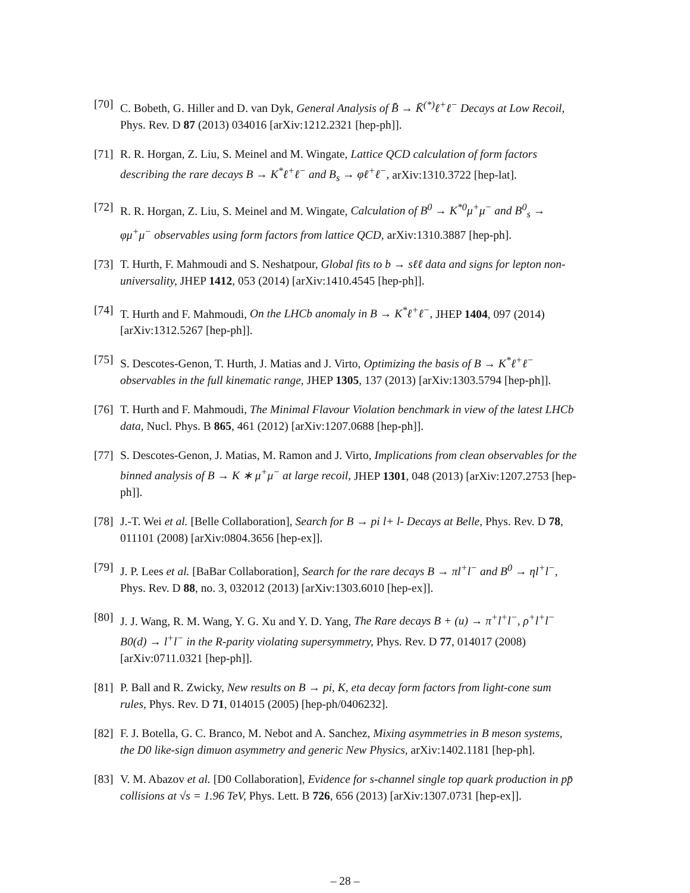[70] C. Bobeth, G. Hiller and D. van Dyk, General Analysis of B̄ → K̄<sup>(*)</sup>ℓ<sup>+</sup>ℓ<sup>−</sup> Decays at Low Recoil, Phys. Rev. D 87 (2013) 034016 [arXiv:1212.2321 [hep-ph]].
[71] R. R. Horgan, Z. Liu, S. Meinel and M. Wingate, Lattice QCD calculation of form factors describing the rare decays B → K<sup>*</sup>ℓ<sup>+</sup>ℓ<sup>−</sup> and B<sub>s</sub> → φℓ<sup>+</sup>ℓ<sup>−</sup>, arXiv:1310.3722 [hep-lat].
[72] R. R. Horgan, Z. Liu, S. Meinel and M. Wingate, Calculation of B<sup>0</sup> → K<sup>*0</sup>μ<sup>+</sup>μ<sup>−</sup> and B<sup>0</sup><sub>s</sub> → φμ<sup>+</sup>μ<sup>−</sup> observables using form factors from lattice QCD, arXiv:1310.3887 [hep-ph].
[73] T. Hurth, F. Mahmoudi and S. Neshatpour, Global fits to b → sℓℓ data and signs for lepton non-universality, JHEP 1412, 053 (2014) [arXiv:1410.4545 [hep-ph]].
[74] T. Hurth and F. Mahmoudi, On the LHCb anomaly in B → K<sup>*</sup>ℓ<sup>+</sup>ℓ<sup>−</sup>, JHEP 1404, 097 (2014) [arXiv:1312.5267 [hep-ph]].
[75] S. Descotes-Genon, T. Hurth, J. Matias and J. Virto, Optimizing the basis of B → K<sup>*</sup>ℓ<sup>+</sup>ℓ<sup>−</sup> observables in the full kinematic range, JHEP 1305, 137 (2013) [arXiv:1303.5794 [hep-ph]].
[76] T. Hurth and F. Mahmoudi, The Minimal Flavour Violation benchmark in view of the latest LHCb data, Nucl. Phys. B 865, 461 (2012) [arXiv:1207.0688 [hep-ph]].
[77] S. Descotes-Genon, J. Matias, M. Ramon and J. Virto, Implications from clean observables for the binned analysis of B → K ∗ μ<sup>+</sup>μ<sup>−</sup> at large recoil, JHEP 1301, 048 (2013) [arXiv:1207.2753 [hep-ph]].
[78] J.-T. Wei et al. [Belle Collaboration], Search for B → pi l+ l- Decays at Belle, Phys. Rev. D 78, 011101 (2008) [arXiv:0804.3656 [hep-ex]].
[79] J. P. Lees et al. [BaBar Collaboration], Search for the rare decays B → πl<sup>+</sup>l<sup>−</sup> and B<sup>0</sup> → ηl<sup>+</sup>l<sup>−</sup>, Phys. Rev. D 88, no. 3, 032012 (2013) [arXiv:1303.6010 [hep-ex]].
[80] J. J. Wang, R. M. Wang, Y. G. Xu and Y. D. Yang, The Rare decays B + (u) → π<sup>+</sup>l<sup>+</sup>l<sup>−</sup>, ρ<sup>+</sup>l<sup>+</sup>l<sup>−</sup> B0(d) → l<sup>+</sup>l<sup>−</sup> in the R-parity violating supersymmetry, Phys. Rev. D 77, 014017 (2008) [arXiv:0711.0321 [hep-ph]].
[81] P. Ball and R. Zwicky, New results on B → pi, K, eta decay form factors from light-cone sum rules, Phys. Rev. D 71, 014015 (2005) [hep-ph/0406232].
[82] F. J. Botella, G. C. Branco, M. Nebot and A. Sanchez, Mixing asymmetries in B meson systems, the D0 like-sign dimuon asymmetry and generic New Physics, arXiv:1402.1181 [hep-ph].
[83] V. M. Abazov et al. [D0 Collaboration], Evidence for s-channel single top quark production in pp̄ collisions at √s = 1.96 TeV, Phys. Lett. B 726, 656 (2013) [arXiv:1307.0731 [hep-ex]].
– 28 –